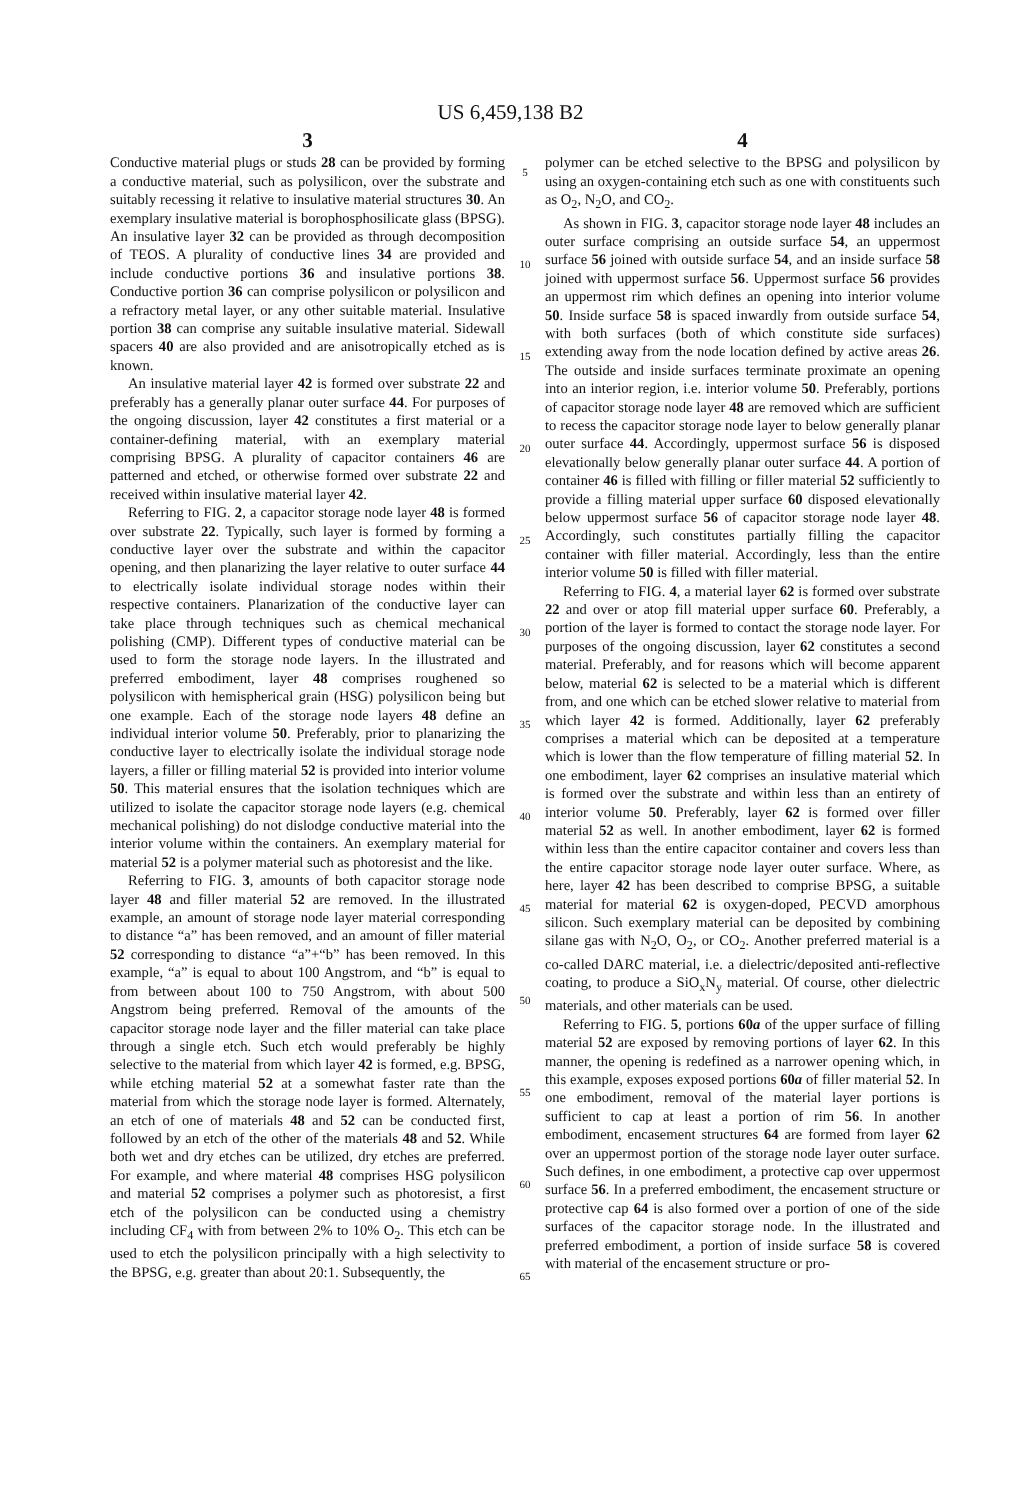US 6,459,138 B2
3
Conductive material plugs or studs 28 can be provided by forming a conductive material, such as polysilicon, over the substrate and suitably recessing it relative to insulative material structures 30. An exemplary insulative material is borophosphosilicate glass (BPSG). An insulative layer 32 can be provided as through decomposition of TEOS. A plurality of conductive lines 34 are provided and include conductive portions 36 and insulative portions 38. Conductive portion 36 can comprise polysilicon or polysilicon and a refractory metal layer, or any other suitable material. Insulative portion 38 can comprise any suitable insulative material. Sidewall spacers 40 are also provided and are anisotropically etched as is known.
An insulative material layer 42 is formed over substrate 22 and preferably has a generally planar outer surface 44. For purposes of the ongoing discussion, layer 42 constitutes a first material or a container-defining material, with an exemplary material comprising BPSG. A plurality of capacitor containers 46 are patterned and etched, or otherwise formed over substrate 22 and received within insulative material layer 42.
Referring to FIG. 2, a capacitor storage node layer 48 is formed over substrate 22. Typically, such layer is formed by forming a conductive layer over the substrate and within the capacitor opening, and then planarizing the layer relative to outer surface 44 to electrically isolate individual storage nodes within their respective containers. Planarization of the conductive layer can take place through techniques such as chemical mechanical polishing (CMP). Different types of conductive material can be used to form the storage node layers. In the illustrated and preferred embodiment, layer 48 comprises roughened so polysilicon with hemispherical grain (HSG) polysilicon being but one example. Each of the storage node layers 48 define an individual interior volume 50. Preferably, prior to planarizing the conductive layer to electrically isolate the individual storage node layers, a filler or filling material 52 is provided into interior volume 50. This material ensures that the isolation techniques which are utilized to isolate the capacitor storage node layers (e.g. chemical mechanical polishing) do not dislodge conductive material into the interior volume within the containers. An exemplary material for material 52 is a polymer material such as photoresist and the like.
Referring to FIG. 3, amounts of both capacitor storage node layer 48 and filler material 52 are removed. In the illustrated example, an amount of storage node layer material corresponding to distance “a” has been removed, and an amount of filler material 52 corresponding to distance “a”+“b” has been removed. In this example, “a” is equal to about 100 Angstrom, and “b” is equal to from between about 100 to 750 Angstrom, with about 500 Angstrom being preferred. Removal of the amounts of the capacitor storage node layer and the filler material can take place through a single etch. Such etch would preferably be highly selective to the material from which layer 42 is formed, e.g. BPSG, while etching material 52 at a somewhat faster rate than the material from which the storage node layer is formed. Alternately, an etch of one of materials 48 and 52 can be conducted first, followed by an etch of the other of the materials 48 and 52. While both wet and dry etches can be utilized, dry etches are preferred. For example, and where material 48 comprises HSG polysilicon and material 52 comprises a polymer such as photoresist, a first etch of the polysilicon can be conducted using a chemistry including CF<sub>4</sub> with from between 2% to 10% O<sub>2</sub>. This etch can be used to etch the polysilicon principally with a high selectivity to the BPSG, e.g. greater than about 20:1. Subsequently, the
5
10
15
20
25
30
35
40
45
50
55
60
65
4
polymer can be etched selective to the BPSG and polysilicon by using an oxygen-containing etch such as one with constituents such as O<sub>2</sub>, N<sub>2</sub>O, and CO<sub>2</sub>.
As shown in FIG. 3, capacitor storage node layer 48 includes an outer surface comprising an outside surface 54, an uppermost surface 56 joined with outside surface 54, and an inside surface 58 joined with uppermost surface 56. Uppermost surface 56 provides an uppermost rim which defines an opening into interior volume 50. Inside surface 58 is spaced inwardly from outside surface 54, with both surfaces (both of which constitute side surfaces) extending away from the node location defined by active areas 26. The outside and inside surfaces terminate proximate an opening into an interior region, i.e. interior volume 50. Preferably, portions of capacitor storage node layer 48 are removed which are sufficient to recess the capacitor storage node layer to below generally planar outer surface 44. Accordingly, uppermost surface 56 is disposed elevationally below generally planar outer surface 44. A portion of container 46 is filled with filling or filler material 52 sufficiently to provide a filling material upper surface 60 disposed elevationally below uppermost surface 56 of capacitor storage node layer 48. Accordingly, such constitutes partially filling the capacitor container with filler material. Accordingly, less than the entire interior volume 50 is filled with filler material.
Referring to FIG. 4, a material layer 62 is formed over substrate 22 and over or atop fill material upper surface 60. Preferably, a portion of the layer is formed to contact the storage node layer. For purposes of the ongoing discussion, layer 62 constitutes a second material. Preferably, and for reasons which will become apparent below, material 62 is selected to be a material which is different from, and one which can be etched slower relative to material from which layer 42 is formed. Additionally, layer 62 preferably comprises a material which can be deposited at a temperature which is lower than the flow temperature of filling material 52. In one embodiment, layer 62 comprises an insulative material which is formed over the substrate and within less than an entirety of interior volume 50. Preferably, layer 62 is formed over filler material 52 as well. In another embodiment, layer 62 is formed within less than the entire capacitor container and covers less than the entire capacitor storage node layer outer surface. Where, as here, layer 42 has been described to comprise BPSG, a suitable material for material 62 is oxygen-doped, PECVD amorphous silicon. Such exemplary material can be deposited by combining silane gas with N<sub>2</sub>O, O<sub>2</sub>, or CO<sub>2</sub>. Another preferred material is a co-called DARC material, i.e. a dielectric/deposited anti-reflective coating, to produce a SiO<sub>x</sub>N<sub>y</sub> material. Of course, other dielectric materials, and other materials can be used.
Referring to FIG. 5, portions 60a of the upper surface of filling material 52 are exposed by removing portions of layer 62. In this manner, the opening is redefined as a narrower opening which, in this example, exposes exposed portions 60a of filler material 52. In one embodiment, removal of the material layer portions is sufficient to cap at least a portion of rim 56. In another embodiment, encasement structures 64 are formed from layer 62 over an uppermost portion of the storage node layer outer surface. Such defines, in one embodiment, a protective cap over uppermost surface 56. In a preferred embodiment, the encasement structure or protective cap 64 is also formed over a portion of one of the side surfaces of the capacitor storage node. In the illustrated and preferred embodiment, a portion of inside surface 58 is covered with material of the encasement structure or pro-